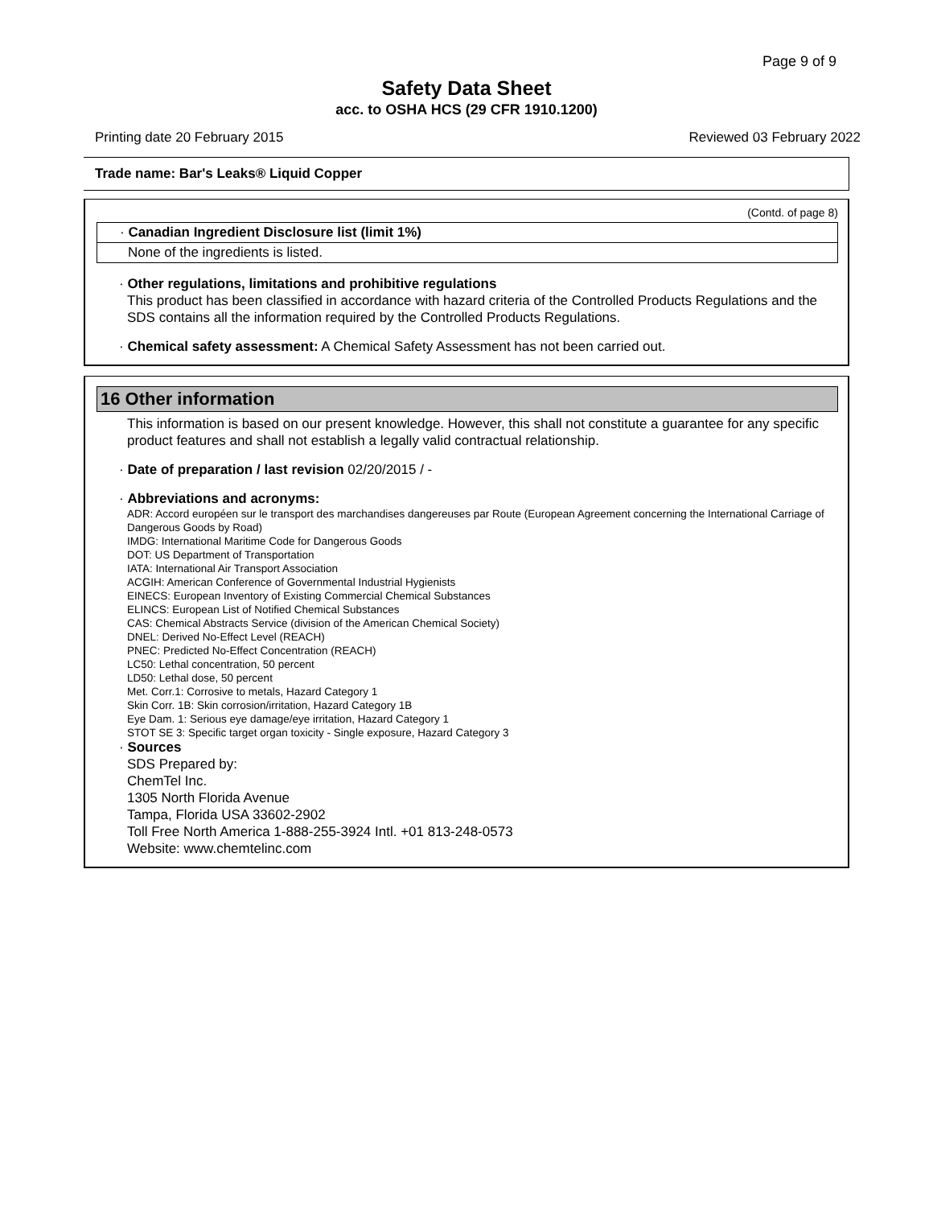Page 9 of 9
Safety Data Sheet
acc. to OSHA HCS (29 CFR 1910.1200)
Printing date 20 February 2015 Reviewed 03 February 2022
Trade name: Bar's Leaks® Liquid Copper
(Contd. of page 8)
· Canadian Ingredient Disclosure list (limit 1%)
None of the ingredients is listed.
· Other regulations, limitations and prohibitive regulations
This product has been classified in accordance with hazard criteria of the Controlled Products Regulations and the SDS contains all the information required by the Controlled Products Regulations.
· Chemical safety assessment: A Chemical Safety Assessment has not been carried out.
16 Other information
This information is based on our present knowledge. However, this shall not constitute a guarantee for any specific product features and shall not establish a legally valid contractual relationship.
· Date of preparation / last revision 02/20/2015 / -
· Abbreviations and acronyms:
ADR: Accord européen sur le transport des marchandises dangereuses par Route (European Agreement concerning the International Carriage of Dangerous Goods by Road)
IMDG: International Maritime Code for Dangerous Goods
DOT: US Department of Transportation
IATA: International Air Transport Association
ACGIH: American Conference of Governmental Industrial Hygienists
EINECS: European Inventory of Existing Commercial Chemical Substances
ELINCS: European List of Notified Chemical Substances
CAS: Chemical Abstracts Service (division of the American Chemical Society)
DNEL: Derived No-Effect Level (REACH)
PNEC: Predicted No-Effect Concentration (REACH)
LC50: Lethal concentration, 50 percent
LD50: Lethal dose, 50 percent
Met. Corr.1: Corrosive to metals, Hazard Category 1
Skin Corr. 1B: Skin corrosion/irritation, Hazard Category 1B
Eye Dam. 1: Serious eye damage/eye irritation, Hazard Category 1
STOT SE 3: Specific target organ toxicity - Single exposure, Hazard Category 3
· Sources
SDS Prepared by:
ChemTel Inc.
1305 North Florida Avenue
Tampa, Florida USA 33602-2902
Toll Free North America 1-888-255-3924 Intl. +01 813-248-0573
Website: www.chemtelinc.com